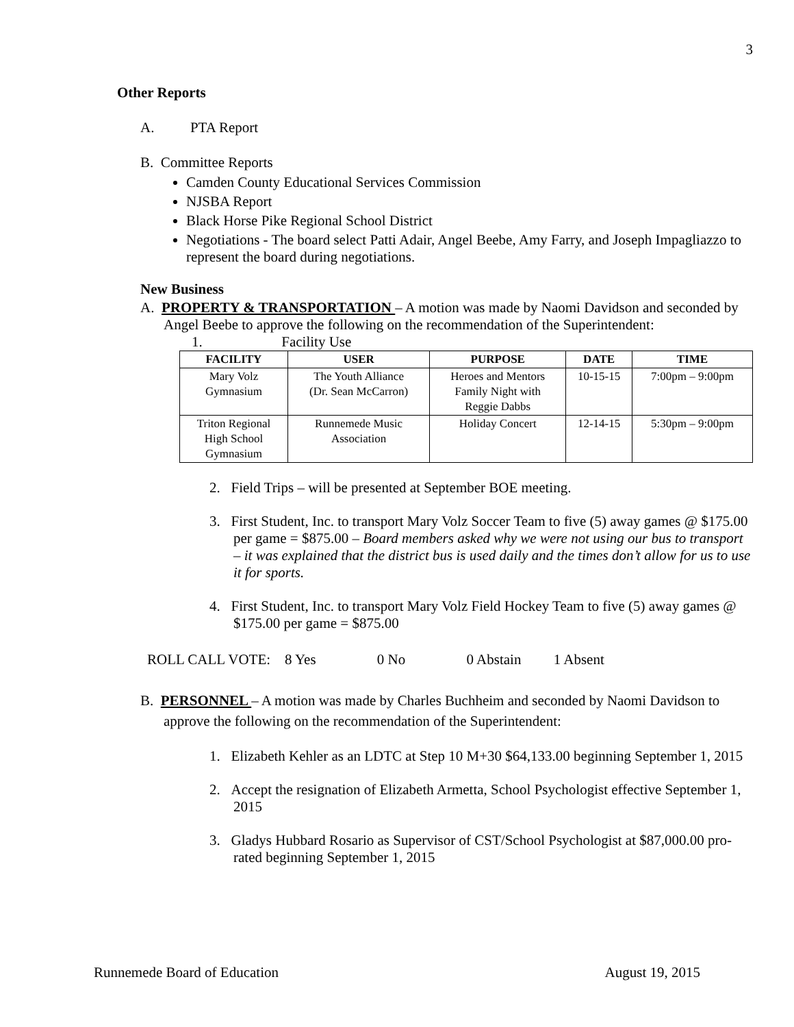3
Other Reports
A. PTA Report
B. Committee Reports
Camden County Educational Services Commission
NJSBA Report
Black Horse Pike Regional School District
Negotiations - The board select Patti Adair, Angel Beebe, Amy Farry, and Joseph Impagliazzo to represent the board during negotiations.
New Business
A. PROPERTY & TRANSPORTATION – A motion was made by Naomi Davidson and seconded by Angel Beebe to approve the following on the recommendation of the Superintendent:
1. Facility Use
| FACILITY | USER | PURPOSE | DATE | TIME |
| --- | --- | --- | --- | --- |
| Mary Volz Gymnasium | The Youth Alliance (Dr. Sean McCarron) | Heroes and Mentors Family Night with Reggie Dabbs | 10-15-15 | 7:00pm – 9:00pm |
| Triton Regional High School Gymnasium | Runnemede Music Association | Holiday Concert | 12-14-15 | 5:30pm – 9:00pm |
2. Field Trips – will be presented at September BOE meeting.
3. First Student, Inc. to transport Mary Volz Soccer Team to five (5) away games @ $175.00 per game = $875.00 – Board members asked why we were not using our bus to transport – it was explained that the district bus is used daily and the times don’t allow for us to use it for sports.
4. First Student, Inc. to transport Mary Volz Field Hockey Team to five (5) away games @ $175.00 per game = $875.00
ROLL CALL VOTE: 8 Yes 0 No 0 Abstain 1 Absent
B. PERSONNEL – A motion was made by Charles Buchheim and seconded by Naomi Davidson to approve the following on the recommendation of the Superintendent:
1. Elizabeth Kehler as an LDTC at Step 10 M+30 $64,133.00 beginning September 1, 2015
2. Accept the resignation of Elizabeth Armetta, School Psychologist effective September 1, 2015
3. Gladys Hubbard Rosario as Supervisor of CST/School Psychologist at $87,000.00 pro-rated beginning September 1, 2015
Runnemede Board of Education August 19, 2015